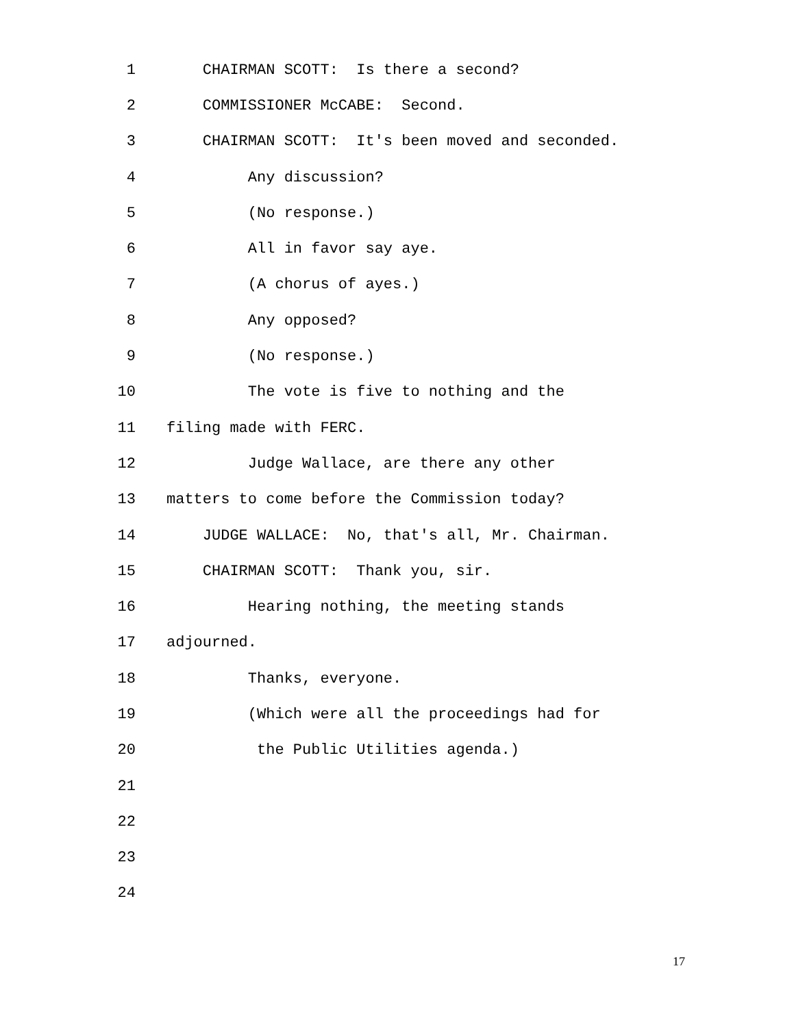1 CHAIRMAN SCOTT: Is there a second?
2 COMMISSIONER McCABE: Second.
3 CHAIRMAN SCOTT: It's been moved and seconded.
4 Any discussion?
5 (No response.)
6 All in favor say aye.
7 (A chorus of ayes.)
8 Any opposed?
9 (No response.)
10 The vote is five to nothing and the
11 filing made with FERC.
12 Judge Wallace, are there any other
13 matters to come before the Commission today?
14 JUDGE WALLACE: No, that's all, Mr. Chairman.
15 CHAIRMAN SCOTT: Thank you, sir.
16 Hearing nothing, the meeting stands
17 adjourned.
18 Thanks, everyone.
19 (Which were all the proceedings had for
20 the Public Utilities agenda.)
21
22
23
24
17